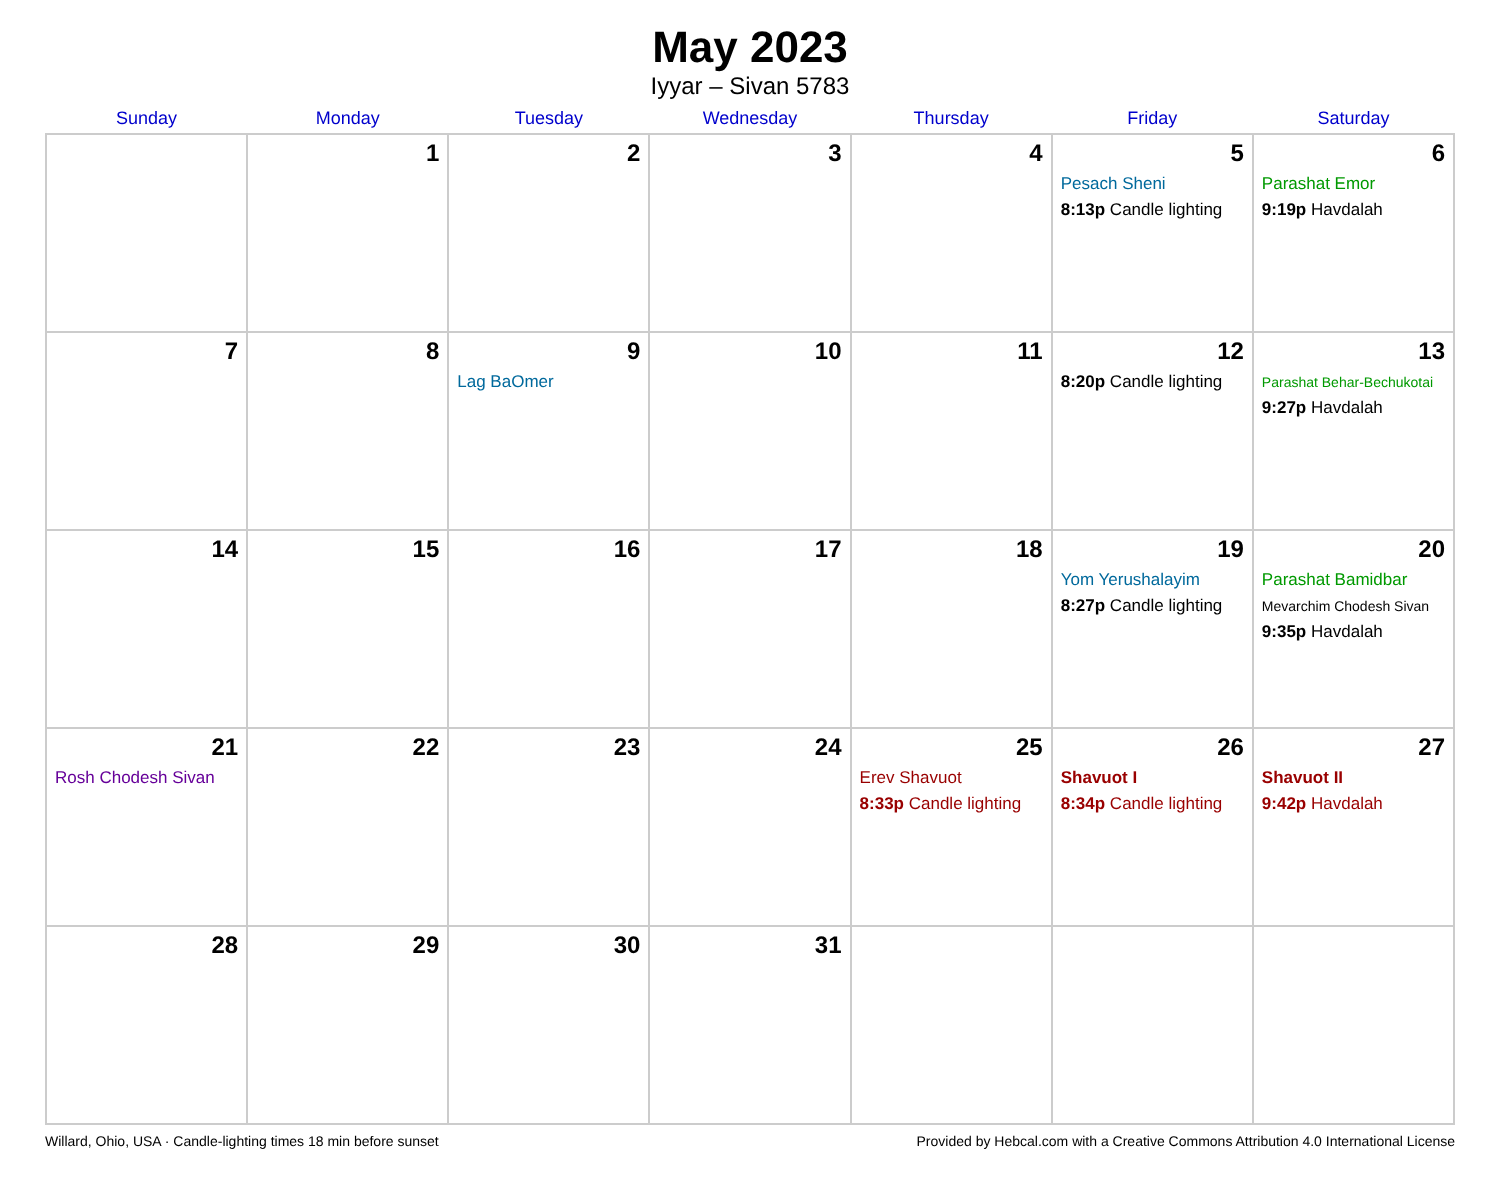May 2023
Iyyar – Sivan 5783
| Sunday | Monday | Tuesday | Wednesday | Thursday | Friday | Saturday |
| --- | --- | --- | --- | --- | --- | --- |
| | 1 | 2 | 3 | 4 | 5 Pesach Sheni 8:13p Candle lighting | 6 Parashat Emor 9:19p Havdalah |
| 7 | 8 | 9 Lag BaOmer | 10 | 11 | 12 8:20p Candle lighting | 13 Parashat Behar-Bechukotai 9:27p Havdalah |
| 14 | 15 | 16 | 17 | 18 | 19 Yom Yerushalayim 8:27p Candle lighting | 20 Parashat Bamidbar Mevarchim Chodesh Sivan 9:35p Havdalah |
| 21 Rosh Chodesh Sivan | 22 | 23 | 24 | 25 Erev Shavuot 8:33p Candle lighting | 26 Shavuot I 8:34p Candle lighting | 27 Shavuot II 9:42p Havdalah |
| 28 | 29 | 30 | 31 | | | |
Willard, Ohio, USA · Candle-lighting times 18 min before sunset Provided by Hebcal.com with a Creative Commons Attribution 4.0 International License